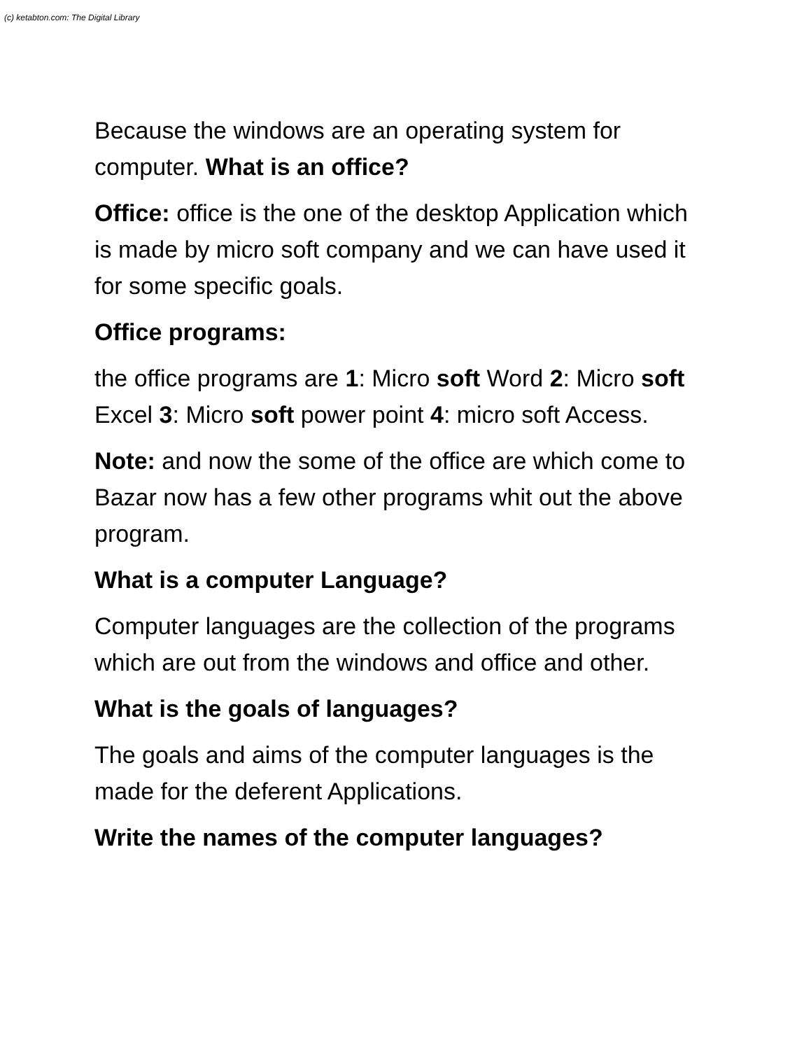(c) ketabton.com: The Digital Library
Because the windows are an operating system for computer. What is an office?
Office: office is the one of the desktop Application which is made by micro soft company and we can have used it for some specific goals.
Office programs:
the office programs are 1: Micro soft Word 2: Micro soft Excel 3: Micro soft power point 4: micro soft Access.
Note: and now the some of the office are which come to Bazar now has a few other programs whit out the above program.
What is a computer Language?
Computer languages are the collection of the programs which are out from the windows and office and other.
What is the goals of languages?
The goals and aims of the computer languages is the made for the deferent Applications.
Write the names of the computer languages?